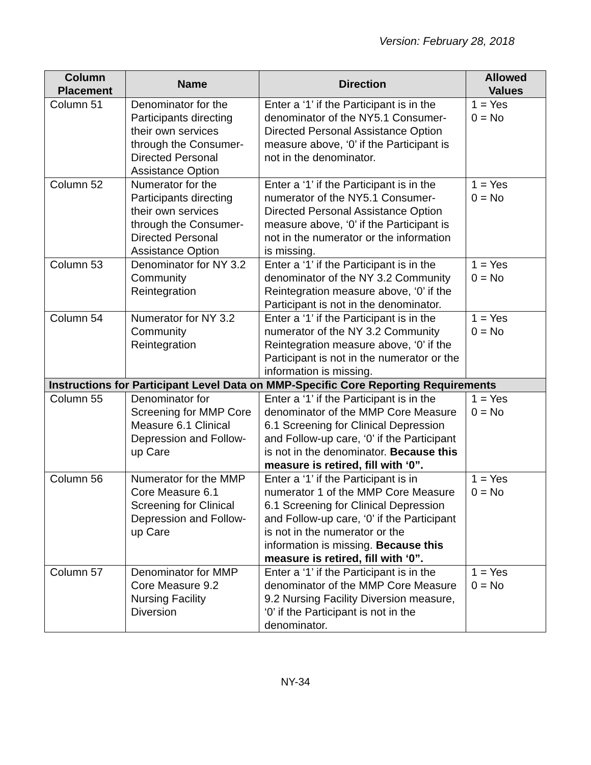Version: February 28, 2018
| Column Placement | Name | Direction | Allowed Values |
| --- | --- | --- | --- |
| Column 51 | Denominator for the Participants directing their own services through the Consumer-Directed Personal Assistance Option | Enter a ‘1’ if the Participant is in the denominator of the NY5.1 Consumer-Directed Personal Assistance Option measure above, ‘0’ if the Participant is not in the denominator. | 1 = Yes 0 = No |
| Column 52 | Numerator for the Participants directing their own services through the Consumer-Directed Personal Assistance Option | Enter a ‘1’ if the Participant is in the numerator of the NY5.1 Consumer-Directed Personal Assistance Option measure above, ‘0’ if the Participant is not in the numerator or the information is missing. | 1 = Yes 0 = No |
| Column 53 | Denominator for NY 3.2 Community Reintegration | Enter a ‘1’ if the Participant is in the denominator of the NY 3.2 Community Reintegration measure above, ‘0’ if the Participant is not in the denominator. | 1 = Yes 0 = No |
| Column 54 | Numerator for NY 3.2 Community Reintegration | Enter a ‘1’ if the Participant is in the numerator of the NY 3.2 Community Reintegration measure above, ‘0’ if the Participant is not in the numerator or the information is missing. | 1 = Yes 0 = No |
| Instructions for Participant Level Data on MMP-Specific Core Reporting Requirements | | | |
| Column 55 | Denominator for Screening for MMP Core Measure 6.1 Clinical Depression and Follow-up Care | Enter a ‘1’ if the Participant is in the denominator of the MMP Core Measure 6.1 Screening for Clinical Depression and Follow-up care, ‘0’ if the Participant is not in the denominator. Because this measure is retired, fill with ‘0”. | 1 = Yes 0 = No |
| Column 56 | Numerator for the MMP Core Measure 6.1 Screening for Clinical Depression and Follow-up Care | Enter a ‘1’ if the Participant is in numerator 1 of the MMP Core Measure 6.1 Screening for Clinical Depression and Follow-up care, ‘0’ if the Participant is not in the numerator or the information is missing. Because this measure is retired, fill with ‘0”. | 1 = Yes 0 = No |
| Column 57 | Denominator for MMP Core Measure 9.2 Nursing Facility Diversion | Enter a ‘1’ if the Participant is in the denominator of the MMP Core Measure 9.2 Nursing Facility Diversion measure, ‘0’ if the Participant is not in the denominator. | 1 = Yes 0 = No |
NY-34